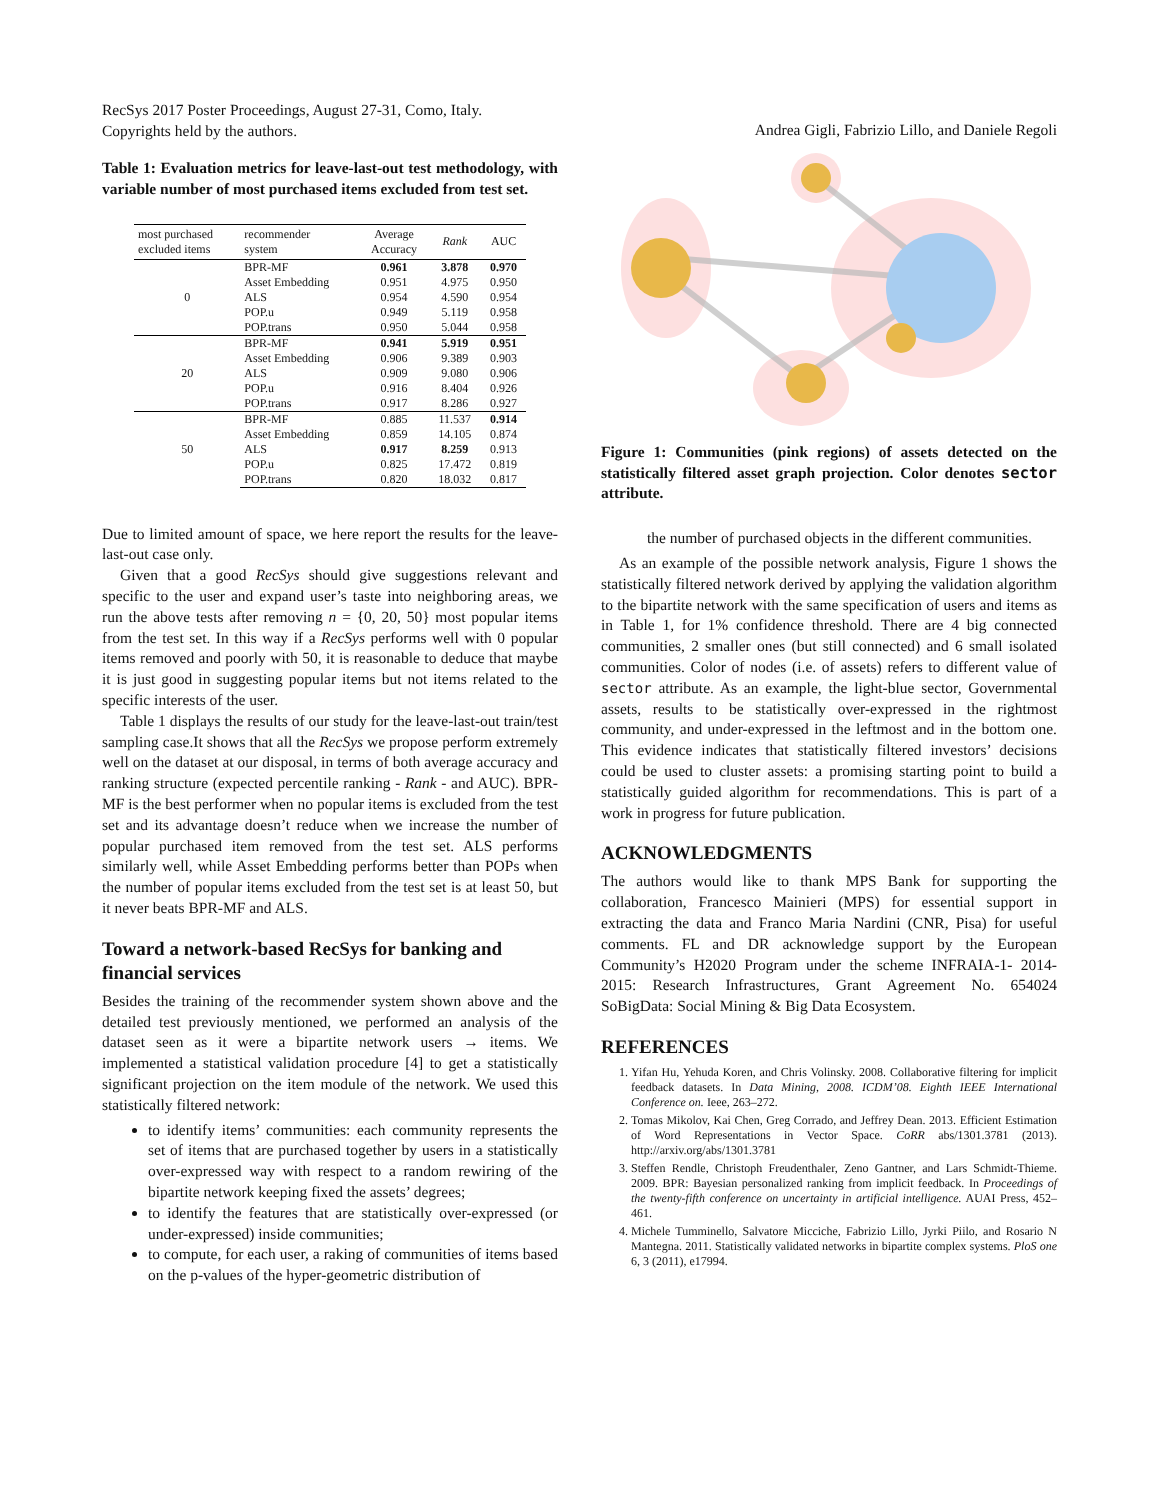RecSys 2017 Poster Proceedings, August 27-31, Como, Italy.
Copyrights held by the authors.
Table 1: Evaluation metrics for leave-last-out test methodology, with variable number of most purchased items excluded from test set.
| most purchased excluded items | recommender system | Average Accuracy | Rank | AUC |
| --- | --- | --- | --- | --- |
| 0 | BPR-MF | 0.961 | 3.878 | 0.970 |
| | Asset Embedding | 0.951 | 4.975 | 0.950 |
| | ALS | 0.954 | 4.590 | 0.954 |
| | POP.u | 0.949 | 5.119 | 0.958 |
| | POP.trans | 0.950 | 5.044 | 0.958 |
| 20 | BPR-MF | 0.941 | 5.919 | 0.951 |
| | Asset Embedding | 0.906 | 9.389 | 0.903 |
| | ALS | 0.909 | 9.080 | 0.906 |
| | POP.u | 0.916 | 8.404 | 0.926 |
| | POP.trans | 0.917 | 8.286 | 0.927 |
| 50 | BPR-MF | 0.885 | 11.537 | 0.914 |
| | Asset Embedding | 0.859 | 14.105 | 0.874 |
| | ALS | 0.917 | 8.259 | 0.913 |
| | POP.u | 0.825 | 17.472 | 0.819 |
| | POP.trans | 0.820 | 18.032 | 0.817 |
Due to limited amount of space, we here report the results for the leave-last-out case only.
Given that a good RecSys should give suggestions relevant and specific to the user and expand user’s taste into neighboring areas, we run the above tests after removing n = {0, 20, 50} most popular items from the test set. In this way if a RecSys performs well with 0 popular items removed and poorly with 50, it is reasonable to deduce that maybe it is just good in suggesting popular items but not items related to the specific interests of the user.
Table 1 displays the results of our study for the leave-last-out train/test sampling case.It shows that all the RecSys we propose perform extremely well on the dataset at our disposal, in terms of both average accuracy and ranking structure (expected percentile ranking - Rank - and AUC). BPR-MF is the best performer when no popular items is excluded from the test set and its advantage doesn’t reduce when we increase the number of popular purchased item removed from the test set. ALS performs similarly well, while Asset Embedding performs better than POPs when the number of popular items excluded from the test set is at least 50, but it never beats BPR-MF and ALS.
Toward a network-based RecSys for banking and financial services
Besides the training of the recommender system shown above and the detailed test previously mentioned, we performed an analysis of the dataset seen as it were a bipartite network users → items. We implemented a statistical validation procedure [4] to get a statistically significant projection on the item module of the network. We used this statistically filtered network:
to identify items’ communities: each community represents the set of items that are purchased together by users in a statistically over-expressed way with respect to a random rewiring of the bipartite network keeping fixed the assets’ degrees;
to identify the features that are statistically over-expressed (or under-expressed) inside communities;
to compute, for each user, a raking of communities of items based on the p-values of the hyper-geometric distribution of
Andrea Gigli, Fabrizio Lillo, and Daniele Regoli
Figure 1: Communities (pink regions) of assets detected on the statistically filtered asset graph projection. Color denotes sector attribute.
the number of purchased objects in the different communities.
As an example of the possible network analysis, Figure 1 shows the statistically filtered network derived by applying the validation algorithm to the bipartite network with the same specification of users and items as in Table 1, for 1% confidence threshold. There are 4 big connected communities, 2 smaller ones (but still connected) and 6 small isolated communities. Color of nodes (i.e. of assets) refers to different value of sector attribute. As an example, the light-blue sector, Governmental assets, results to be statistically over-expressed in the rightmost community, and under-expressed in the leftmost and in the bottom one. This evidence indicates that statistically filtered investors’ decisions could be used to cluster assets: a promising starting point to build a statistically guided algorithm for recommendations. This is part of a work in progress for future publication.
ACKNOWLEDGMENTS
The authors would like to thank MPS Bank for supporting the collaboration, Francesco Mainieri (MPS) for essential support in extracting the data and Franco Maria Nardini (CNR, Pisa) for useful comments. FL and DR acknowledge support by the European Community’s H2020 Program under the scheme INFRAIA-1- 2014-2015: Research Infrastructures, Grant Agreement No. 654024 SoBigData: Social Mining & Big Data Ecosystem.
REFERENCES
1. Yifan Hu, Yehuda Koren, and Chris Volinsky. 2008. Collaborative filtering for implicit feedback datasets. In Data Mining, 2008. ICDM’08. Eighth IEEE International Conference on. Ieee, 263–272.
2. Tomas Mikolov, Kai Chen, Greg Corrado, and Jeffrey Dean. 2013. Efficient Estimation of Word Representations in Vector Space. CoRR abs/1301.3781 (2013). http://arxiv.org/abs/1301.3781
3. Steffen Rendle, Christoph Freudenthaler, Zeno Gantner, and Lars Schmidt-Thieme. 2009. BPR: Bayesian personalized ranking from implicit feedback. In Proceedings of the twenty-fifth conference on uncertainty in artificial intelligence. AUAI Press, 452–461.
4. Michele Tumminello, Salvatore Micciche, Fabrizio Lillo, Jyrki Piilo, and Rosario N Mantegna. 2011. Statistically validated networks in bipartite complex systems. PloS one 6, 3 (2011), e17994.